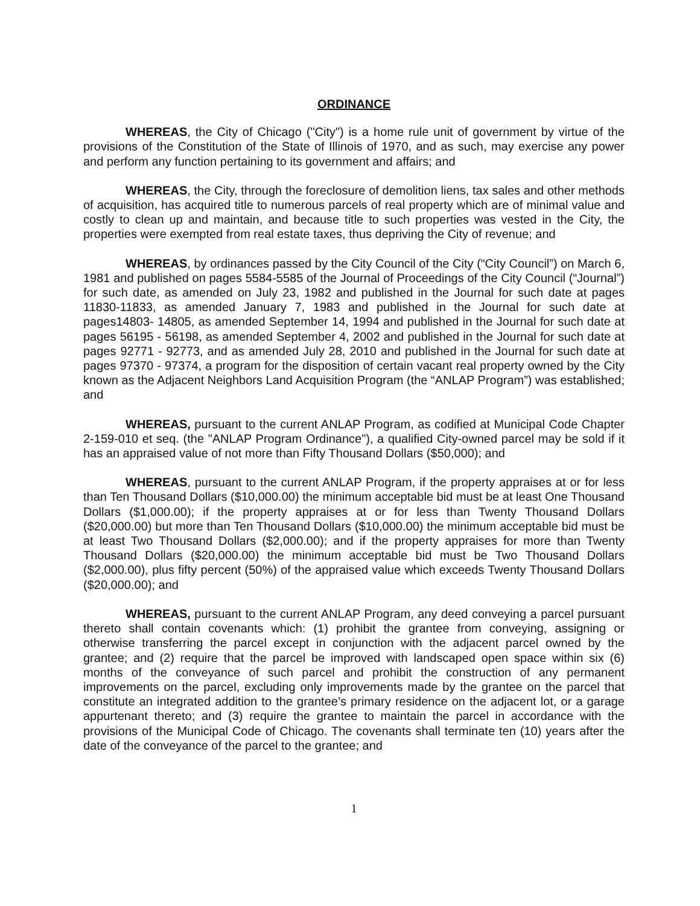ORDINANCE
WHEREAS, the City of Chicago ("City") is a home rule unit of government by virtue of the provisions of the Constitution of the State of Illinois of 1970, and as such, may exercise any power and perform any function pertaining to its government and affairs; and
WHEREAS, the City, through the foreclosure of demolition liens, tax sales and other methods of acquisition, has acquired title to numerous parcels of real property which are of minimal value and costly to clean up and maintain, and because title to such properties was vested in the City, the properties were exempted from real estate taxes, thus depriving the City of revenue; and
WHEREAS, by ordinances passed by the City Council of the City (“City Council”) on March 6, 1981 and published on pages 5584-5585 of the Journal of Proceedings of the City Council (“Journal”) for such date, as amended on July 23, 1982 and published in the Journal for such date at pages 11830-11833, as amended January 7, 1983 and published in the Journal for such date at pages14803- 14805, as amended September 14, 1994 and published in the Journal for such date at pages 56195 - 56198, as amended September 4, 2002 and published in the Journal for such date at pages 92771 - 92773, and as amended July 28, 2010 and published in the Journal for such date at pages 97370 - 97374, a program for the disposition of certain vacant real property owned by the City known as the Adjacent Neighbors Land Acquisition Program (the “ANLAP Program”) was established; and
WHEREAS, pursuant to the current ANLAP Program, as codified at Municipal Code Chapter 2-159-010 et seq. (the "ANLAP Program Ordinance"), a qualified City-owned parcel may be sold if it has an appraised value of not more than Fifty Thousand Dollars ($50,000); and
WHEREAS, pursuant to the current ANLAP Program, if the property appraises at or for less than Ten Thousand Dollars ($10,000.00) the minimum acceptable bid must be at least One Thousand Dollars ($1,000.00); if the property appraises at or for less than Twenty Thousand Dollars ($20,000.00) but more than Ten Thousand Dollars ($10,000.00) the minimum acceptable bid must be at least Two Thousand Dollars ($2,000.00); and if the property appraises for more than Twenty Thousand Dollars ($20,000.00) the minimum acceptable bid must be Two Thousand Dollars ($2,000.00), plus fifty percent (50%) of the appraised value which exceeds Twenty Thousand Dollars ($20,000.00); and
WHEREAS, pursuant to the current ANLAP Program, any deed conveying a parcel pursuant thereto shall contain covenants which: (1) prohibit the grantee from conveying, assigning or otherwise transferring the parcel except in conjunction with the adjacent parcel owned by the grantee; and (2) require that the parcel be improved with landscaped open space within six (6) months of the conveyance of such parcel and prohibit the construction of any permanent improvements on the parcel, excluding only improvements made by the grantee on the parcel that constitute an integrated addition to the grantee’s primary residence on the adjacent lot, or a garage appurtenant thereto; and (3) require the grantee to maintain the parcel in accordance with the provisions of the Municipal Code of Chicago. The covenants shall terminate ten (10) years after the date of the conveyance of the parcel to the grantee; and
1